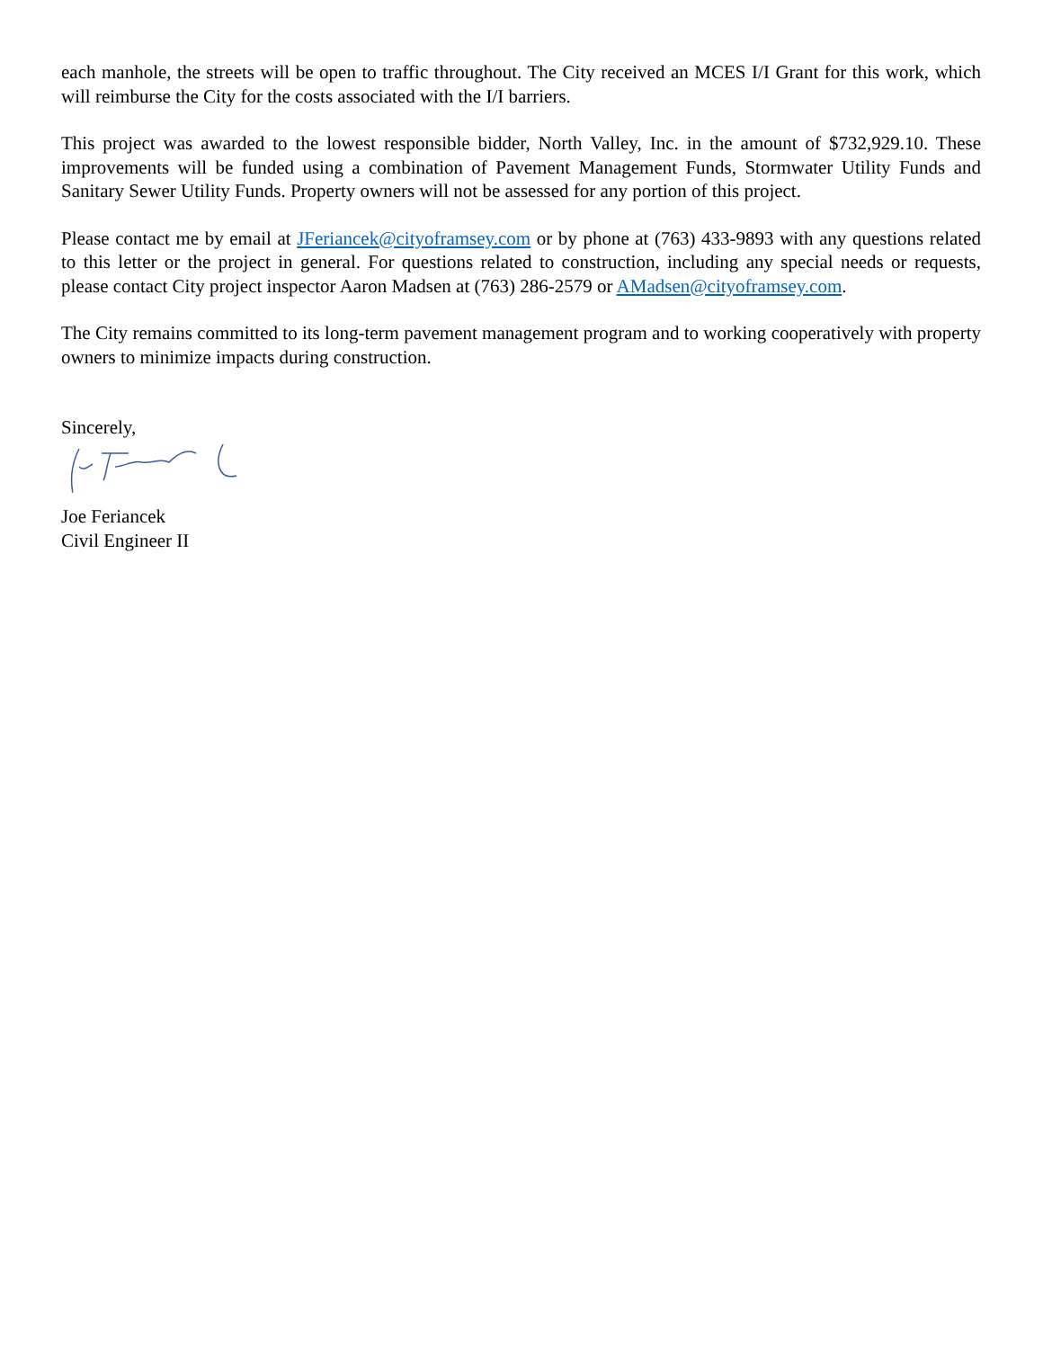each manhole, the streets will be open to traffic throughout. The City received an MCES I/I Grant for this work, which will reimburse the City for the costs associated with the I/I barriers.
This project was awarded to the lowest responsible bidder, North Valley, Inc. in the amount of $732,929.10. These improvements will be funded using a combination of Pavement Management Funds, Stormwater Utility Funds and Sanitary Sewer Utility Funds. Property owners will not be assessed for any portion of this project.
Please contact me by email at JFeriancek@cityoframsey.com or by phone at (763) 433-9893 with any questions related to this letter or the project in general. For questions related to construction, including any special needs or requests, please contact City project inspector Aaron Madsen at (763) 286-2579 or AMadsen@cityoframsey.com.
The City remains committed to its long-term pavement management program and to working cooperatively with property owners to minimize impacts during construction.
Sincerely,
Joe Feriancek
Civil Engineer II